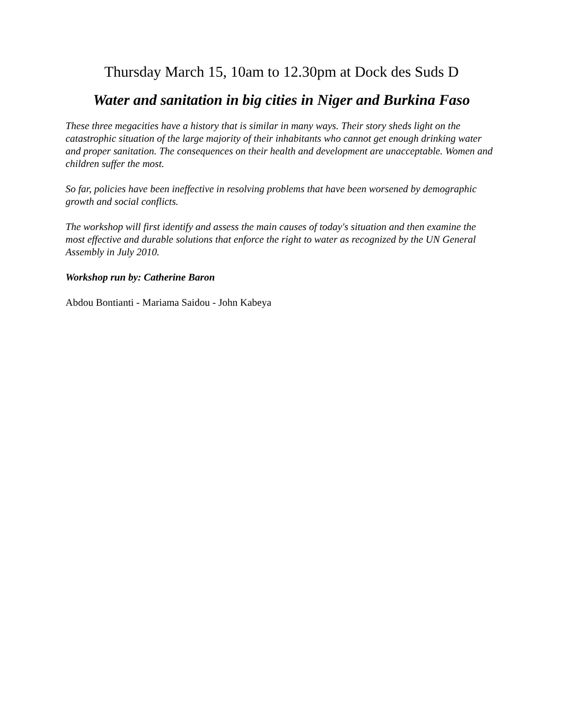Thursday March 15, 10am to 12.30pm at Dock des Suds D
Water and sanitation in big cities in Niger and Burkina Faso
These three megacities have a history that is similar in many ways. Their story sheds light on the catastrophic situation of the large majority of their inhabitants who cannot get enough drinking water and proper sanitation. The consequences on their health and development are unacceptable. Women and children suffer the most.
So far, policies have been ineffective in resolving problems that have been worsened by demographic growth and social conflicts.
The workshop will first identify and assess the main causes of today's situation and then examine the most effective and durable solutions that enforce the right to water as recognized by the UN General Assembly in July 2010.
Workshop run by: Catherine Baron
Abdou Bontianti - Mariama Saidou - John Kabeya